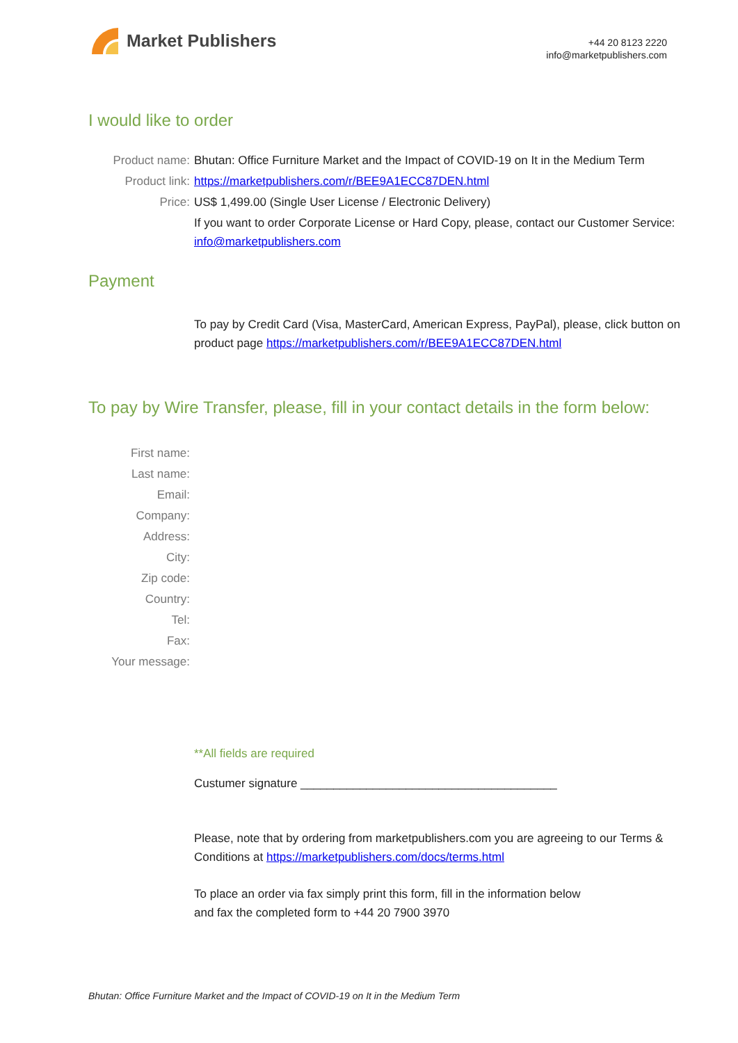Market Publishers
+44 20 8123 2220
info@marketpublishers.com
I would like to order
Product name: Bhutan: Office Furniture Market and the Impact of COVID-19 on It in the Medium Term
Product link: https://marketpublishers.com/r/BEE9A1ECC87DEN.html
Price: US$ 1,499.00 (Single User License / Electronic Delivery)
If you want to order Corporate License or Hard Copy, please, contact our Customer Service:
info@marketpublishers.com
Payment
To pay by Credit Card (Visa, MasterCard, American Express, PayPal), please, click button on product page https://marketpublishers.com/r/BEE9A1ECC87DEN.html
To pay by Wire Transfer, please, fill in your contact details in the form below:
First name:
Last name:
Email:
Company:
Address:
City:
Zip code:
Country:
Tel:
Fax:
Your message:
**All fields are required
Custumer signature _______________________________________
Please, note that by ordering from marketpublishers.com you are agreeing to our Terms & Conditions at https://marketpublishers.com/docs/terms.html
To place an order via fax simply print this form, fill in the information below
and fax the completed form to +44 20 7900 3970
Bhutan: Office Furniture Market and the Impact of COVID-19 on It in the Medium Term